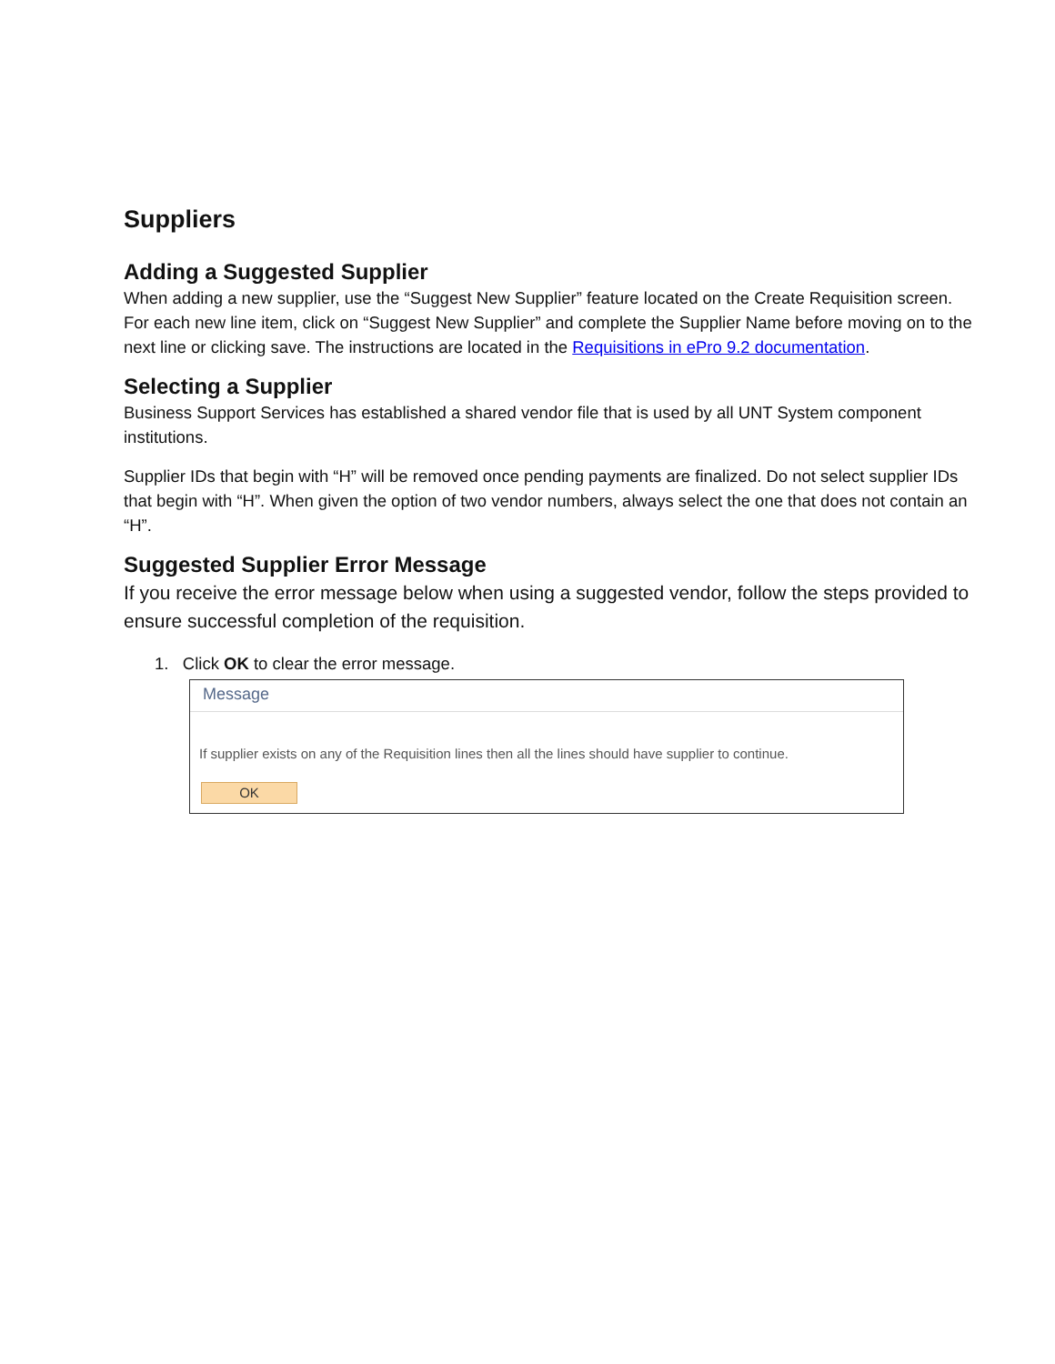Suppliers
Adding a Suggested Supplier
When adding a new supplier, use the “Suggest New Supplier” feature located on the Create Requisition screen. For each new line item, click on “Suggest New Supplier” and complete the Supplier Name before moving on to the next line or clicking save. The instructions are located in the Requisitions in ePro 9.2 documentation.
Selecting a Supplier
Business Support Services has established a shared vendor file that is used by all UNT System component institutions.
Supplier IDs that begin with “H” will be removed once pending payments are finalized. Do not select supplier IDs that begin with “H”. When given the option of two vendor numbers, always select the one that does not contain an “H”.
Suggested Supplier Error Message
If you receive the error message below when using a suggested vendor, follow the steps provided to ensure successful completion of the requisition.
1. Click OK to clear the error message.
Message
If supplier exists on any of the Requisition lines then all the lines should have supplier to continue.
OK